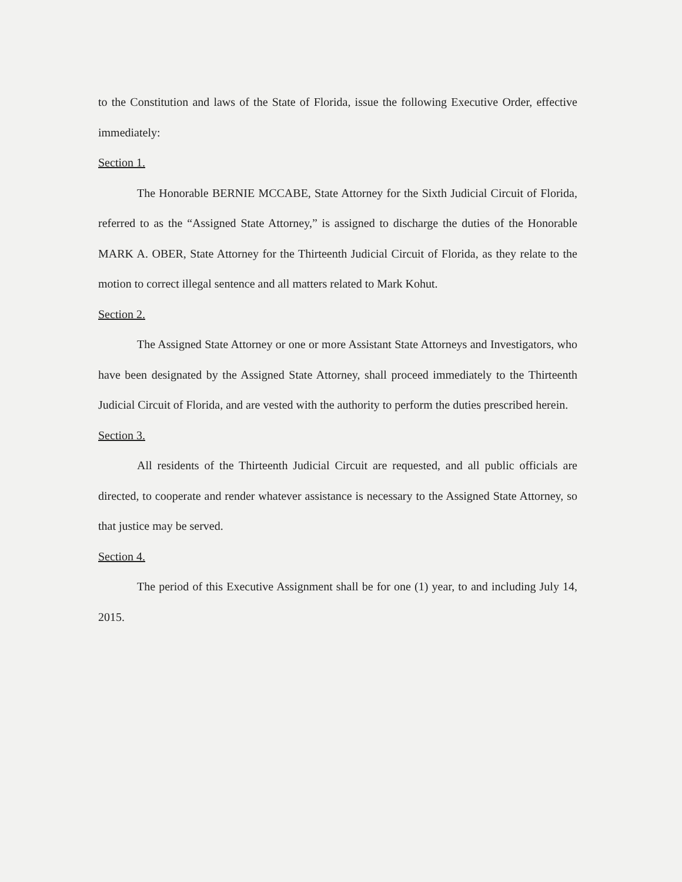to the Constitution and laws of the State of Florida, issue the following Executive Order, effective immediately:
Section 1.
The Honorable BERNIE MCCABE, State Attorney for the Sixth Judicial Circuit of Florida, referred to as the “Assigned State Attorney,” is assigned to discharge the duties of the Honorable MARK A. OBER, State Attorney for the Thirteenth Judicial Circuit of Florida, as they relate to the motion to correct illegal sentence and all matters related to Mark Kohut.
Section 2.
The Assigned State Attorney or one or more Assistant State Attorneys and Investigators, who have been designated by the Assigned State Attorney, shall proceed immediately to the Thirteenth Judicial Circuit of Florida, and are vested with the authority to perform the duties prescribed herein.
Section 3.
All residents of the Thirteenth Judicial Circuit are requested, and all public officials are directed, to cooperate and render whatever assistance is necessary to the Assigned State Attorney, so that justice may be served.
Section 4.
The period of this Executive Assignment shall be for one (1) year, to and including July 14, 2015.